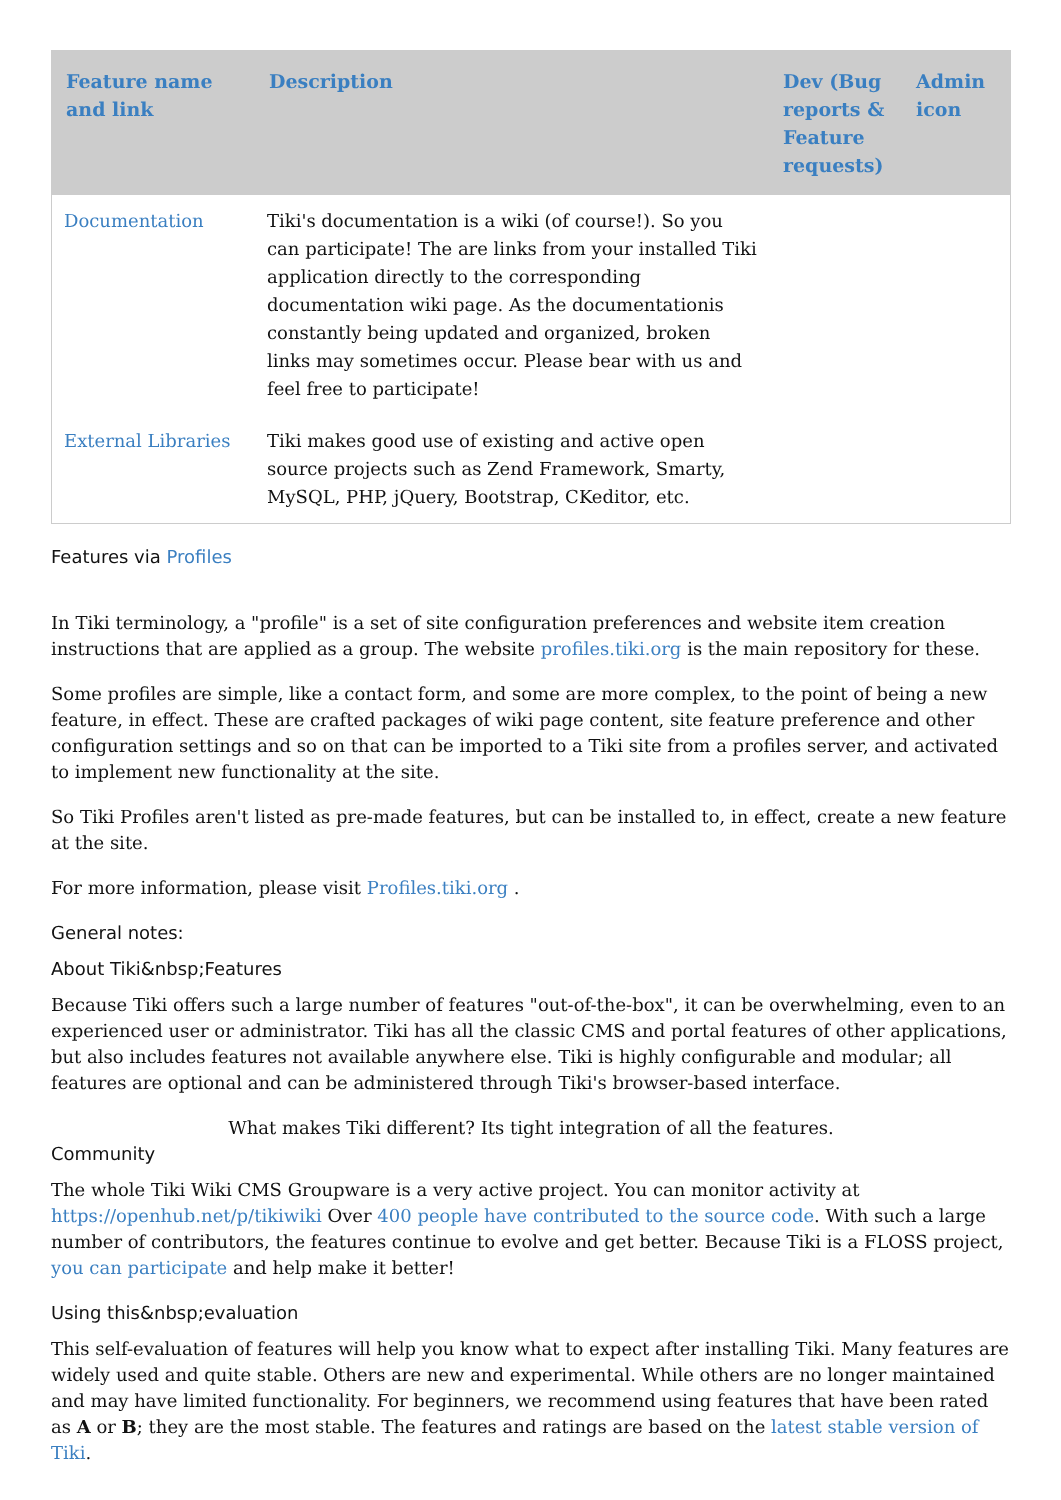| Feature name and link | Description | Dev (Bug reports & Feature requests) | Admin icon |
| --- | --- | --- | --- |
| Documentation | Tiki's documentation is a wiki (of course!). So you can participate! The are links from your installed Tiki application directly to the corresponding documentation wiki page. As the documentationis constantly being updated and organized, broken links may sometimes occur. Please bear with us and feel free to participate! | | |
| External Libraries | Tiki makes good use of existing and active open source projects such as Zend Framework, Smarty, MySQL, PHP, jQuery, Bootstrap, CKeditor, etc. | | |
Features via Profiles
In Tiki terminology, a "profile" is a set of site configuration preferences and website item creation instructions that are applied as a group. The website profiles.tiki.org is the main repository for these.
Some profiles are simple, like a contact form, and some are more complex, to the point of being a new feature, in effect. These are crafted packages of wiki page content, site feature preference and other configuration settings and so on that can be imported to a Tiki site from a profiles server, and activated to implement new functionality at the site.
So Tiki Profiles aren't listed as pre-made features, but can be installed to, in effect, create a new feature at the site.
For more information, please visit Profiles.tiki.org .
General notes:
About Tiki&nbsp;Features
Because Tiki offers such a large number of features "out-of-the-box", it can be overwhelming, even to an experienced user or administrator. Tiki has all the classic CMS and portal features of other applications, but also includes features not available anywhere else. Tiki is highly configurable and modular; all features are optional and can be administered through Tiki's browser-based interface.
What makes Tiki different? Its tight integration of all the features.
Community
The whole Tiki Wiki CMS Groupware is a very active project. You can monitor activity at https://openhub.net/p/tikiwiki Over 400 people have contributed to the source code. With such a large number of contributors, the features continue to evolve and get better. Because Tiki is a FLOSS project, you can participate and help make it better!
Using this&nbsp;evaluation
This self-evaluation of features will help you know what to expect after installing Tiki. Many features are widely used and quite stable. Others are new and experimental. While others are no longer maintained and may have limited functionality. For beginners, we recommend using features that have been rated as A or B; they are the most stable. The features and ratings are based on the latest stable version of Tiki.